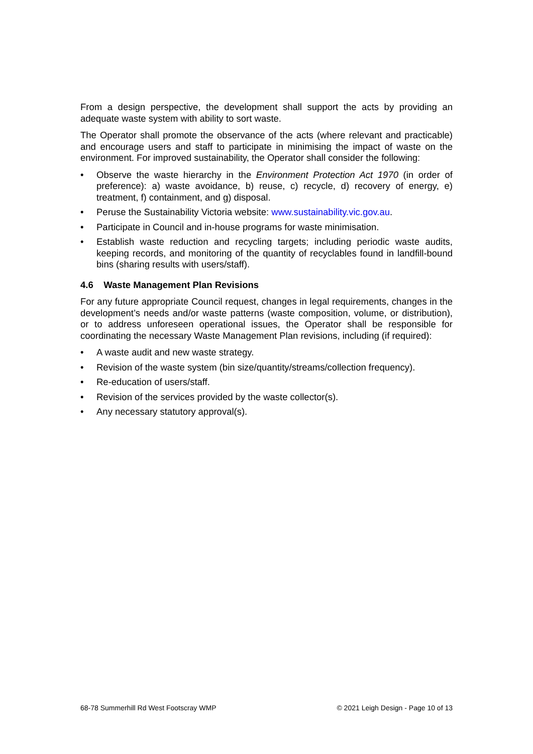From a design perspective, the development shall support the acts by providing an adequate waste system with ability to sort waste.
The Operator shall promote the observance of the acts (where relevant and practicable) and encourage users and staff to participate in minimising the impact of waste on the environment. For improved sustainability, the Operator shall consider the following:
• Observe the waste hierarchy in the Environment Protection Act 1970 (in order of preference): a) waste avoidance, b) reuse, c) recycle, d) recovery of energy, e) treatment, f) containment, and g) disposal.
• Peruse the Sustainability Victoria website: www.sustainability.vic.gov.au.
• Participate in Council and in-house programs for waste minimisation.
• Establish waste reduction and recycling targets; including periodic waste audits, keeping records, and monitoring of the quantity of recyclables found in landfill-bound bins (sharing results with users/staff).
4.6 Waste Management Plan Revisions
For any future appropriate Council request, changes in legal requirements, changes in the development’s needs and/or waste patterns (waste composition, volume, or distribution), or to address unforeseen operational issues, the Operator shall be responsible for coordinating the necessary Waste Management Plan revisions, including (if required):
• A waste audit and new waste strategy.
• Revision of the waste system (bin size/quantity/streams/collection frequency).
• Re-education of users/staff.
• Revision of the services provided by the waste collector(s).
• Any necessary statutory approval(s).
68-78 Summerhill Rd West Footscray WMP © 2021 Leigh Design - Page 10 of 13